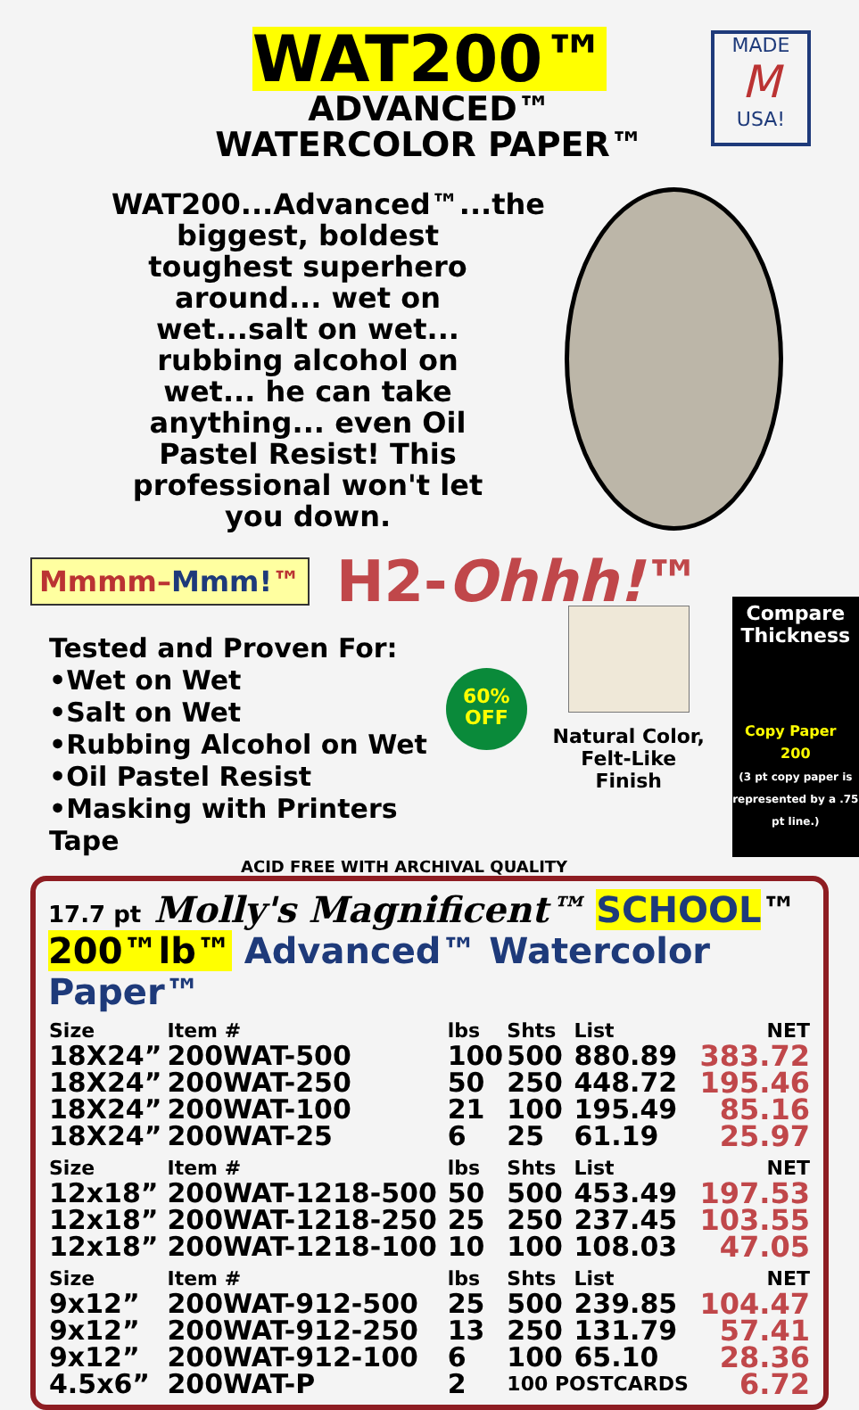MADE
M
USA!
WAT200™
ADVANCED™
WATERCOLOR PAPER™
WAT200...Advanced™...the biggest, boldest toughest superhero around... wet on wet...salt on wet... rubbing alcohol on wet... he can take anything... even Oil Pastel Resist! This professional won't let you down.
Mmmm–Mmm!™ H2-Ohhh!™
Tested and Proven For:
•Wet on Wet
•Salt on Wet
•Rubbing Alcohol on Wet
•Oil Pastel Resist
•Masking with Printers Tape
60%
OFF
Natural Color,
Felt-Like Finish
Compare
Thickness
Copy Paper 200
(3 pt copy paper is represented by a .75 pt line.)
ACID FREE WITH ARCHIVAL QUALITY
17.7 pt Molly's Magnificent™ SCHOOL™
200™lb™ Advanced™ Watercolor Paper™
| Size | Item # | lbs | Shts | List | NET |
| --- | --- | --- | --- | --- | --- |
| 18X24” | 200WAT-500 | 100 | 500 | 880.89 | 383.72 |
| 18X24” | 200WAT-250 | 50 | 250 | 448.72 | 195.46 |
| 18X24” | 200WAT-100 | 21 | 100 | 195.49 | 85.16 |
| 18X24” | 200WAT-25 | 6 | 25 | 61.19 | 25.97 |
| Size | Item # | lbs | Shts | List | NET |
| 12x18” | 200WAT-1218-500 | 50 | 500 | 453.49 | 197.53 |
| 12x18” | 200WAT-1218-250 | 25 | 250 | 237.45 | 103.55 |
| 12x18” | 200WAT-1218-100 | 10 | 100 | 108.03 | 47.05 |
| Size | Item # | lbs | Shts | List | NET |
| 9x12” | 200WAT-912-500 | 25 | 500 | 239.85 | 104.47 |
| 9x12” | 200WAT-912-250 | 13 | 250 | 131.79 | 57.41 |
| 9x12” | 200WAT-912-100 | 6 | 100 | 65.10 | 28.36 |
| 4.5x6” | 200WAT-P | 2 | 100 POSTCARDS | | 6.72 |